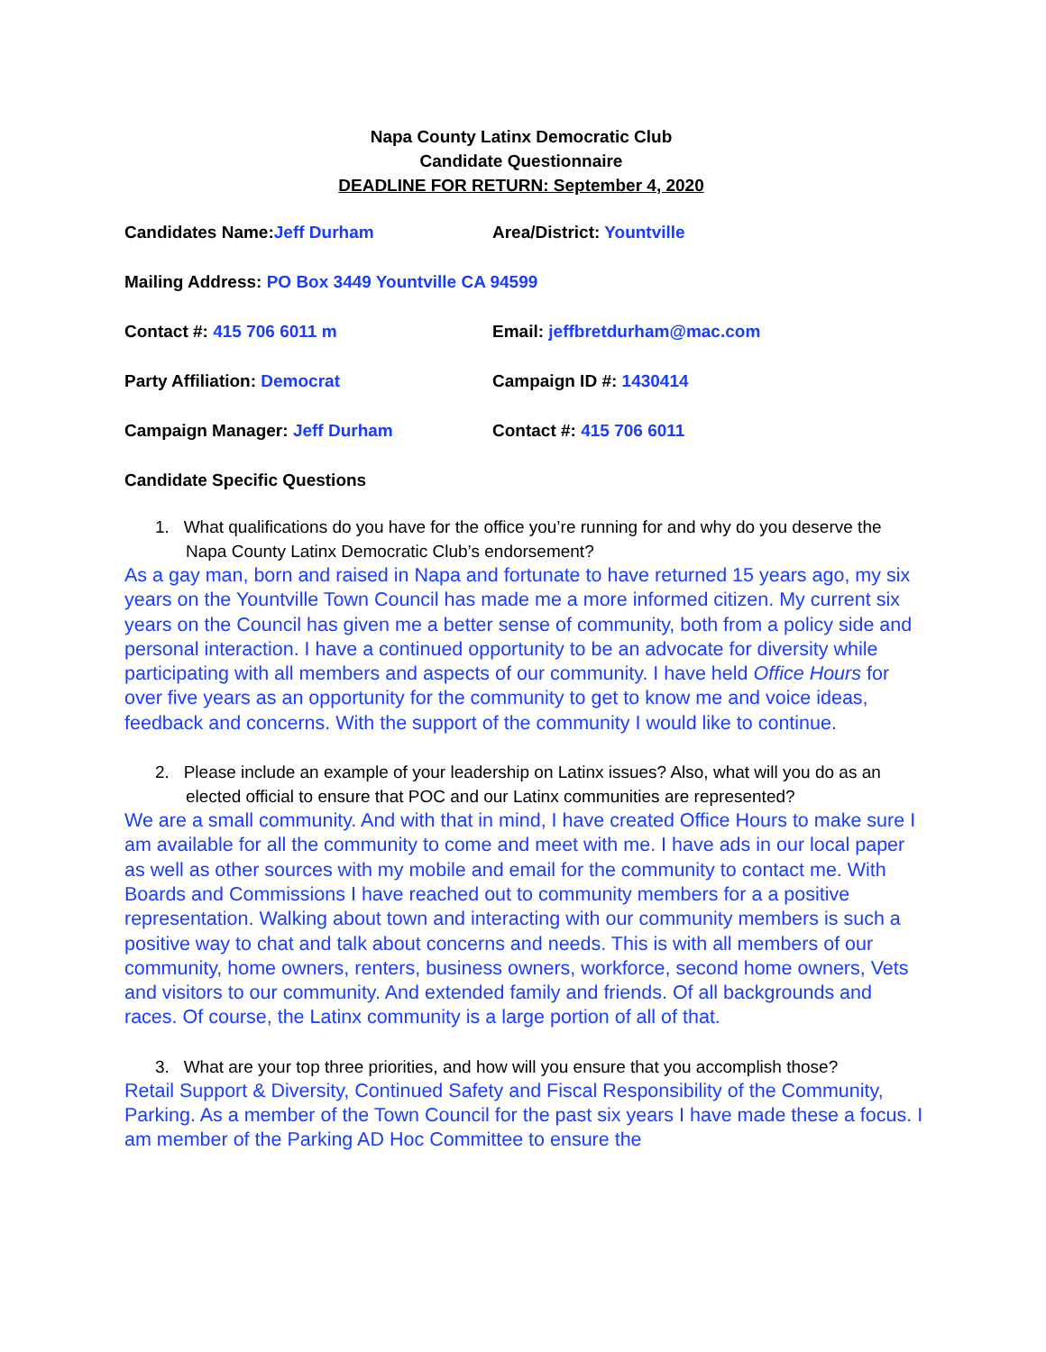Napa County Latinx Democratic Club
Candidate Questionnaire
DEADLINE FOR RETURN: September 4, 2020
Candidates Name:Jeff Durham Area/District: Yountville
Mailing Address: PO Box 3449 Yountville CA 94599
Contact #: 415 706 6011 m Email: jeffbretdurham@mac.com
Party Affiliation: Democrat Campaign ID #: 1430414
Campaign Manager: Jeff Durham Contact #: 415 706 6011
Candidate Specific Questions
1. What qualifications do you have for the office you’re running for and why do you deserve the Napa County Latinx Democratic Club’s endorsement?
As a gay man, born and raised in Napa and fortunate to have returned 15 years ago, my six years on the Yountville Town Council has made me a more informed citizen. My current six years on the Council has given me a better sense of community, both from a policy side and personal interaction. I have a continued opportunity to be an advocate for diversity while participating with all members and aspects of our community. I have held Office Hours for over five years as an opportunity for the community to get to know me and voice ideas, feedback and concerns. With the support of the community I would like to continue.
2. Please include an example of your leadership on Latinx issues? Also, what will you do as an elected official to ensure that POC and our Latinx communities are represented?
We are a small community. And with that in mind, I have created Office Hours to make sure I am available for all the community to come and meet with me. I have ads in our local paper as well as other sources with my mobile and email for the community to contact me. With Boards and Commissions I have reached out to community members for a a positive representation. Walking about town and interacting with our community members is such a positive way to chat and talk about concerns and needs. This is with all members of our community, home owners, renters, business owners, workforce, second home owners, Vets and visitors to our community. And extended family and friends. Of all backgrounds and races. Of course, the Latinx community is a large portion of all of that.
3. What are your top three priorities, and how will you ensure that you accomplish those?
Retail Support & Diversity, Continued Safety and Fiscal Responsibility of the Community, Parking. As a member of the Town Council for the past six years I have made these a focus. I am member of the Parking AD Hoc Committee to ensure the